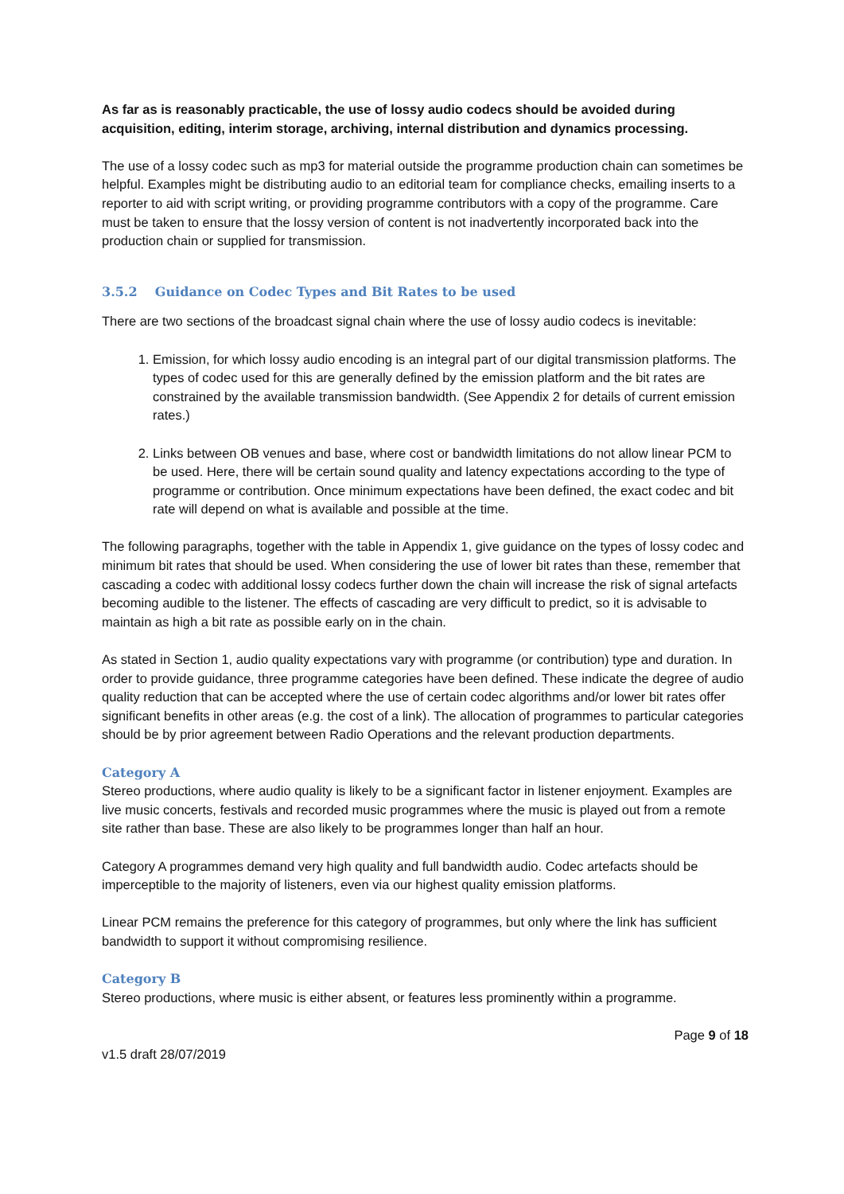As far as is reasonably practicable, the use of lossy audio codecs should be avoided during acquisition, editing, interim storage, archiving, internal distribution and dynamics processing.
The use of a lossy codec such as mp3 for material outside the programme production chain can sometimes be helpful. Examples might be distributing audio to an editorial team for compliance checks, emailing inserts to a reporter to aid with script writing, or providing programme contributors with a copy of the programme. Care must be taken to ensure that the lossy version of content is not inadvertently incorporated back into the production chain or supplied for transmission.
3.5.2 Guidance on Codec Types and Bit Rates to be used
There are two sections of the broadcast signal chain where the use of lossy audio codecs is inevitable:
1. Emission, for which lossy audio encoding is an integral part of our digital transmission platforms. The types of codec used for this are generally defined by the emission platform and the bit rates are constrained by the available transmission bandwidth. (See Appendix 2 for details of current emission rates.)
2. Links between OB venues and base, where cost or bandwidth limitations do not allow linear PCM to be used. Here, there will be certain sound quality and latency expectations according to the type of programme or contribution. Once minimum expectations have been defined, the exact codec and bit rate will depend on what is available and possible at the time.
The following paragraphs, together with the table in Appendix 1, give guidance on the types of lossy codec and minimum bit rates that should be used. When considering the use of lower bit rates than these, remember that cascading a codec with additional lossy codecs further down the chain will increase the risk of signal artefacts becoming audible to the listener. The effects of cascading are very difficult to predict, so it is advisable to maintain as high a bit rate as possible early on in the chain.
As stated in Section 1, audio quality expectations vary with programme (or contribution) type and duration. In order to provide guidance, three programme categories have been defined. These indicate the degree of audio quality reduction that can be accepted where the use of certain codec algorithms and/or lower bit rates offer significant benefits in other areas (e.g. the cost of a link). The allocation of programmes to particular categories should be by prior agreement between Radio Operations and the relevant production departments.
Category A
Stereo productions, where audio quality is likely to be a significant factor in listener enjoyment. Examples are live music concerts, festivals and recorded music programmes where the music is played out from a remote site rather than base. These are also likely to be programmes longer than half an hour.
Category A programmes demand very high quality and full bandwidth audio. Codec artefacts should be imperceptible to the majority of listeners, even via our highest quality emission platforms.
Linear PCM remains the preference for this category of programmes, but only where the link has sufficient bandwidth to support it without compromising resilience.
Category B
Stereo productions, where music is either absent, or features less prominently within a programme.
Page 9 of 18
v1.5 draft 28/07/2019